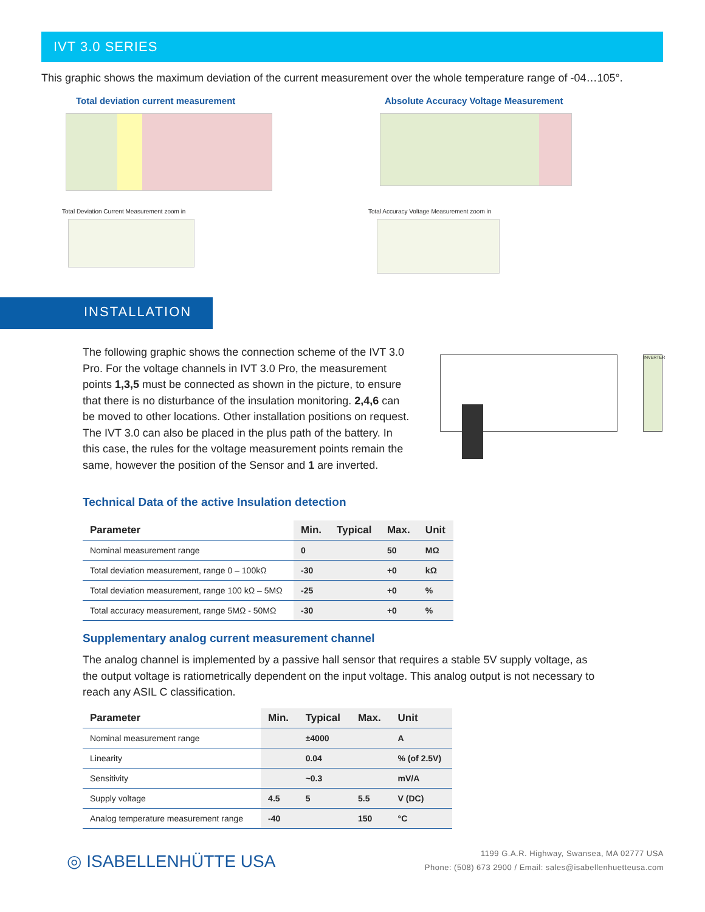IVT 3.0 SERIES
This graphic shows the maximum deviation of the current measurement over the whole temperature range of -04…105°.
Total deviation current measurement
Absolute Accuracy Voltage Measurement
Total Deviation Current Measurement zoom in
Total Accuracy Voltage Measurement zoom in
INSTALLATION
The following graphic shows the connection scheme of the IVT 3.0 Pro. For the voltage channels in IVT 3.0 Pro, the measurement points 1,3,5 must be connected as shown in the picture, to ensure that there is no disturbance of the insulation monitoring. 2,4,6 can be moved to other locations. Other installation positions on request. The IVT 3.0 can also be placed in the plus path of the battery. In this case, the rules for the voltage measurement points remain the same, however the position of the Sensor and 1 are inverted.
INVERTER
Technical Data of the active Insulation detection
| Parameter | Min. | Typical | Max. | Unit |
| --- | --- | --- | --- | --- |
| Nominal measurement range | 0 | | 50 | MΩ |
| Total deviation measurement, range 0 – 100kΩ | -30 | | +0 | kΩ |
| Total deviation measurement, range 100 kΩ – 5MΩ | -25 | | +0 | % |
| Total accuracy measurement, range 5MΩ - 50MΩ | -30 | | +0 | % |
Supplementary analog current measurement channel
The analog channel is implemented by a passive hall sensor that requires a stable 5V supply voltage, as the output voltage is ratiometrically dependent on the input voltage. This analog output is not necessary to reach any ASIL C classification.
| Parameter | Min. | Typical | Max. | Unit |
| --- | --- | --- | --- | --- |
| Nominal measurement range | | ±4000 | | A |
| Linearity | | 0.04 | | % (of 2.5V) |
| Sensitivity | | ~0.3 | | mV/A |
| Supply voltage | 4.5 | 5 | 5.5 | V (DC) |
| Analog temperature measurement range | -40 | | 150 | °C |
◎ ISABELLENHÜTTE USA
1199 G.A.R. Highway, Swansea, MA 02777 USA
Phone: (508) 673 2900 / Email: sales@isabellenhuetteusa.com